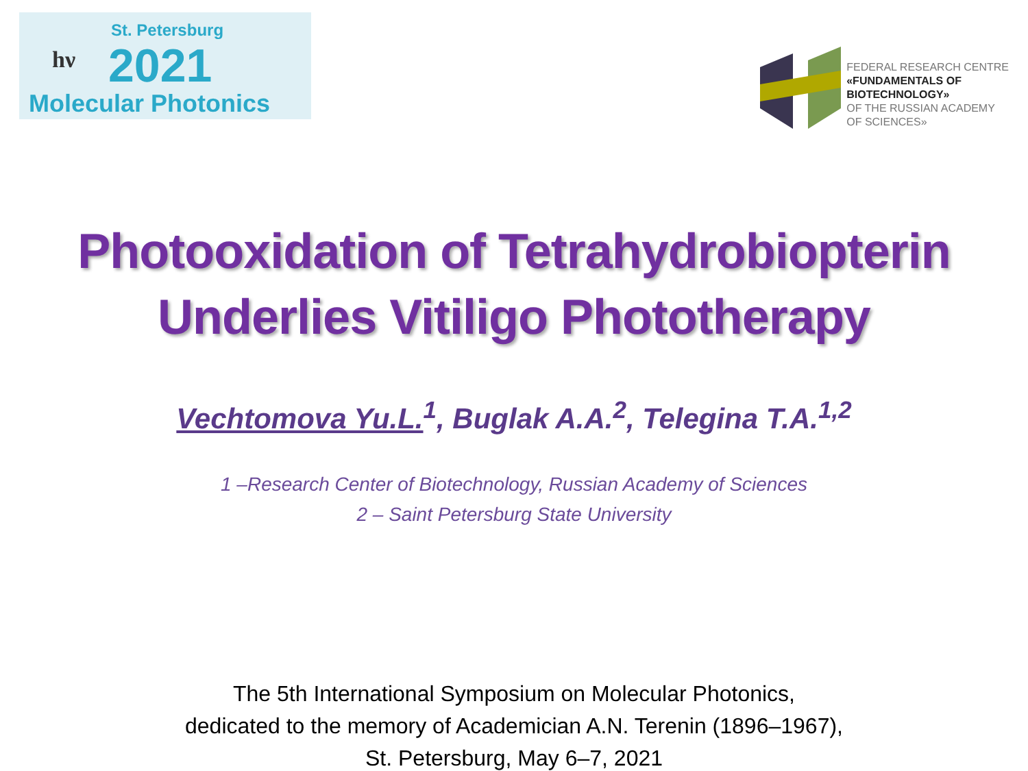hν
St. Petersburg
2021
Molecular Photonics
FEDERAL RESEARCH CENTRE
«FUNDAMENTALS OF
BIOTECHNOLOGY»
OF THE RUSSIAN ACADEMY
OF SCIENCES»
Photooxidation of Tetrahydrobiopterin
Underlies Vitiligo Phototherapy
Vechtomova Yu.L.<sup>1</sup>, Buglak A.A.<sup>2</sup>, Telegina T.A.<sup>1,2</sup>
1 –Research Center of Biotechnology, Russian Academy of Sciences
2 – Saint Petersburg State University
The 5th International Symposium on Molecular Photonics,
dedicated to the memory of Academician A.N. Terenin (1896–1967),
St. Petersburg, May 6–7, 2021